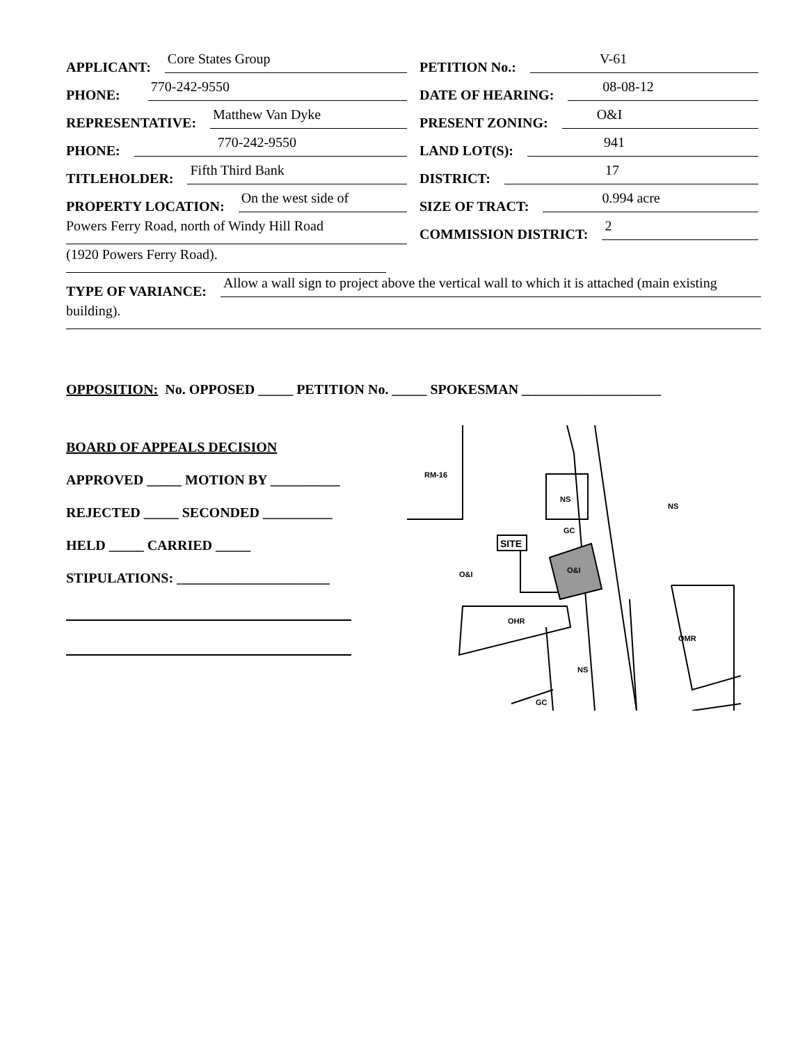APPLICANT: Core States Group
PHONE: 770-242-9550
REPRESENTATIVE: Matthew Van Dyke
PHONE: 770-242-9550
TITLEHOLDER: Fifth Third Bank
PROPERTY LOCATION: On the west side of
Powers Ferry Road, north of Windy Hill Road
(1920 Powers Ferry Road).
PETITION No.: V-61
DATE OF HEARING: 08-08-12
PRESENT ZONING: O&I
LAND LOT(S): 941
DISTRICT: 17
SIZE OF TRACT: 0.994 acre
COMMISSION DISTRICT: 2
TYPE OF VARIANCE: Allow a wall sign to project above the vertical wall to which it is attached (main existing
building).
OPPOSITION: No. OPPOSED _____ PETITION No. _____ SPOKESMAN ____________________
BOARD OF APPEALS DECISION
APPROVED _____ MOTION BY __________
REJECTED _____ SECONDED __________
HELD _____ CARRIED _____
STIPULATIONS: ______________________
SITE
RM-16
NS
GC
O&I
OHR
OMR
NS
GC
NS
O&I